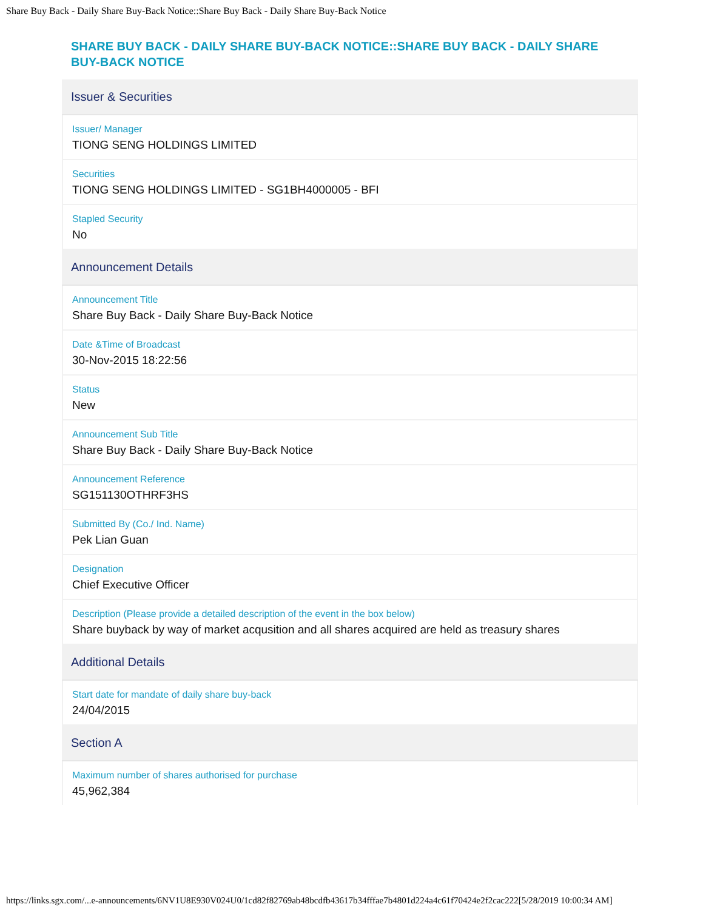Share Buy Back - Daily Share Buy-Back Notice::Share Buy Back - Daily Share Buy-Back Notice
SHARE BUY BACK - DAILY SHARE BUY-BACK NOTICE::SHARE BUY BACK - DAILY SHARE BUY-BACK NOTICE
Issuer & Securities
Issuer/ Manager
TIONG SENG HOLDINGS LIMITED
Securities
TIONG SENG HOLDINGS LIMITED - SG1BH4000005 - BFI
Stapled Security
No
Announcement Details
Announcement Title
Share Buy Back - Daily Share Buy-Back Notice
Date &Time of Broadcast
30-Nov-2015 18:22:56
Status
New
Announcement Sub Title
Share Buy Back - Daily Share Buy-Back Notice
Announcement Reference
SG151130OTHRF3HS
Submitted By (Co./ Ind. Name)
Pek Lian Guan
Designation
Chief Executive Officer
Description (Please provide a detailed description of the event in the box below)
Share buyback by way of market acqusition and all shares acquired are held as treasury shares
Additional Details
Start date for mandate of daily share buy-back
24/04/2015
Section A
Maximum number of shares authorised for purchase
45,962,384
https://links.sgx.com/...e-announcements/6NV1U8E930V024U0/1cd82f82769ab48bcdfb43617b34fffae7b4801d224a4c61f70424e2f2cac222[5/28/2019 10:00:34 AM]